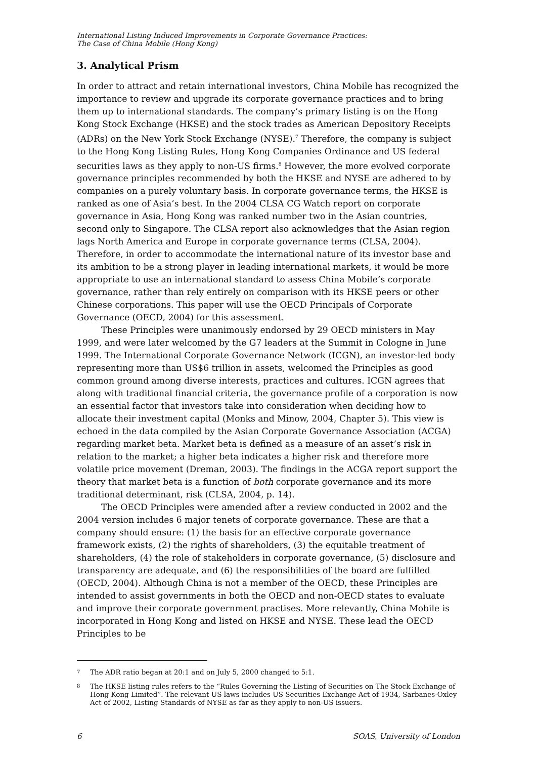International Listing Induced Improvements in Corporate Governance Practices:
The Case of China Mobile (Hong Kong)
3. Analytical Prism
In order to attract and retain international investors, China Mobile has recognized the importance to review and upgrade its corporate governance practices and to bring them up to international standards. The company’s primary listing is on the Hong Kong Stock Exchange (HKSE) and the stock trades as American Depository Receipts (ADRs) on the New York Stock Exchange (NYSE).<sup>7</sup> Therefore, the company is subject to the Hong Kong Listing Rules, Hong Kong Companies Ordinance and US federal securities laws as they apply to non-US firms.<sup>8</sup> However, the more evolved corporate governance principles recommended by both the HKSE and NYSE are adhered to by companies on a purely voluntary basis. In corporate governance terms, the HKSE is ranked as one of Asia’s best. In the 2004 CLSA CG Watch report on corporate governance in Asia, Hong Kong was ranked number two in the Asian countries, second only to Singapore. The CLSA report also acknowledges that the Asian region lags North America and Europe in corporate governance terms (CLSA, 2004). Therefore, in order to accommodate the international nature of its investor base and its ambition to be a strong player in leading international markets, it would be more appropriate to use an international standard to assess China Mobile’s corporate governance, rather than rely entirely on comparison with its HKSE peers or other Chinese corporations. This paper will use the OECD Principals of Corporate Governance (OECD, 2004) for this assessment.
These Principles were unanimously endorsed by 29 OECD ministers in May 1999, and were later welcomed by the G7 leaders at the Summit in Cologne in June 1999. The International Corporate Governance Network (ICGN), an investor-led body representing more than US$6 trillion in assets, welcomed the Principles as good common ground among diverse interests, practices and cultures. ICGN agrees that along with traditional financial criteria, the governance profile of a corporation is now an essential factor that investors take into consideration when deciding how to allocate their investment capital (Monks and Minow, 2004, Chapter 5). This view is echoed in the data compiled by the Asian Corporate Governance Association (ACGA) regarding market beta. Market beta is defined as a measure of an asset’s risk in relation to the market; a higher beta indicates a higher risk and therefore more volatile price movement (Dreman, 2003). The findings in the ACGA report support the theory that market beta is a function of both corporate governance and its more traditional determinant, risk (CLSA, 2004, p. 14).
The OECD Principles were amended after a review conducted in 2002 and the 2004 version includes 6 major tenets of corporate governance. These are that a company should ensure: (1) the basis for an effective corporate governance framework exists, (2) the rights of shareholders, (3) the equitable treatment of shareholders, (4) the role of stakeholders in corporate governance, (5) disclosure and transparency are adequate, and (6) the responsibilities of the board are fulfilled (OECD, 2004). Although China is not a member of the OECD, these Principles are intended to assist governments in both the OECD and non-OECD states to evaluate and improve their corporate government practises. More relevantly, China Mobile is incorporated in Hong Kong and listed on HKSE and NYSE. These lead the OECD Principles to be
7
The ADR ratio began at 20:1 and on July 5, 2000 changed to 5:1.
8
The HKSE listing rules refers to the “Rules Governing the Listing of Securities on The Stock Exchange of Hong Kong Limited”. The relevant US laws includes US Securities Exchange Act of 1934, Sarbanes-Oxley Act of 2002, Listing Standards of NYSE as far as they apply to non-US issuers.
6 SOAS, University of London